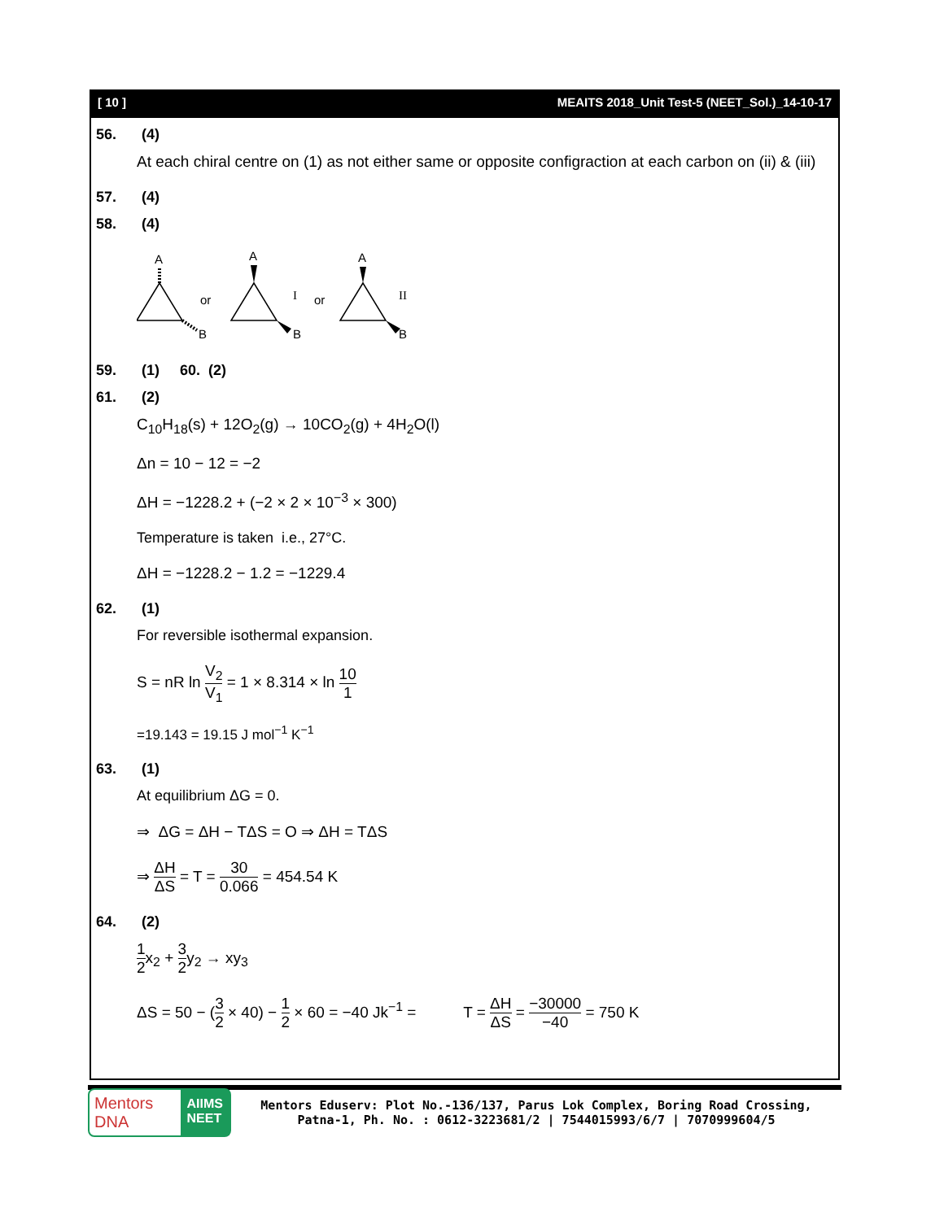[ 10 ] MEAITS 2018_Unit Test-5 (NEET_Sol.)_14-10-17
56. (4)
At each chiral centre on (1) as not either same or opposite configraction at each carbon on (ii) & (iii)
57. (4)
58. (4)
A
B
or
A
B
I
or
A
B
II
59. (1) 60. (2)
61. (2)
C<sub>10</sub>H<sub>18</sub>(s) + 12O<sub>2</sub>(g) → 10CO<sub>2</sub>(g) + 4H<sub>2</sub>O(l)
Δn = 10 − 12 = −2
ΔH = −1228.2 + (−2 × 2 × 10<sup>−3</sup> × 300)
Temperature is taken i.e., 27°C.
ΔH = −1228.2 − 1.2 = −1229.4
62. (1)
For reversible isothermal expansion.
S = nR ln V<sub>2</sub> V<sub>1</sub> = 1 × 8.314 × ln 10 1
=19.143 = 19.15 J mol<sup>−1</sup> K<sup>−1</sup>
63. (1)
At equilibrium ΔG = 0.
⇒ ΔG = ΔH − TΔS = O ⇒ ΔH = TΔS
⇒ ΔH ΔS = T = 30 0.066 = 454.54 K
64. (2)
1 2x<sub>2</sub> + 3 2y<sub>2</sub> → xy<sub>3</sub>
ΔS = 50 − (3 2 × 40) − 1 2 × 60 = −40 Jk<sup>−1</sup> = T = ΔH ΔS = −30000 −40 = 750 K
Mentors DNA AIIMS
NEET
Mentors Eduserv: Plot No.-136/137, Parus Lok Complex, Boring Road Crossing,
Patna-1, Ph. No. : 0612-3223681/2 | 7544015993/6/7 | 7070999604/5